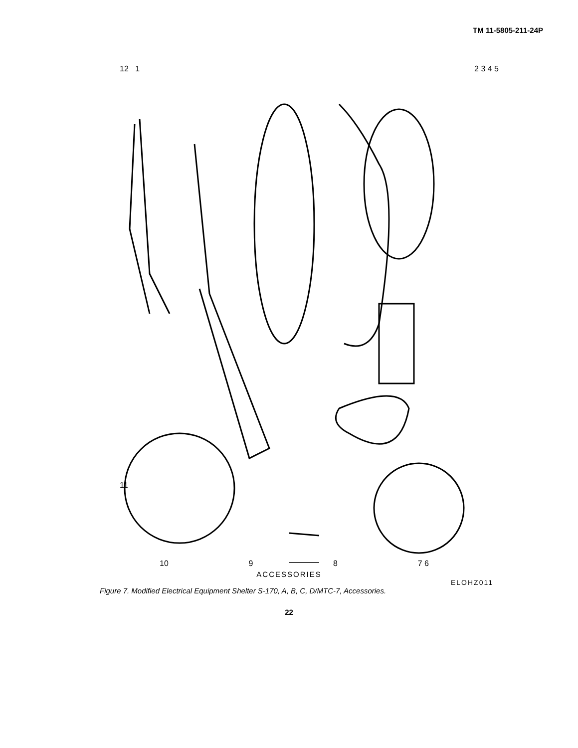TM 11-5805-211-24P
12 1 2 3 4 5
11
10 9 8 7 6
ACCESSORIES
ELOHZ011
Figure 7. Modified Electrical Equipment Shelter S-170, A, B, C, D/MTC-7, Accessories.
22